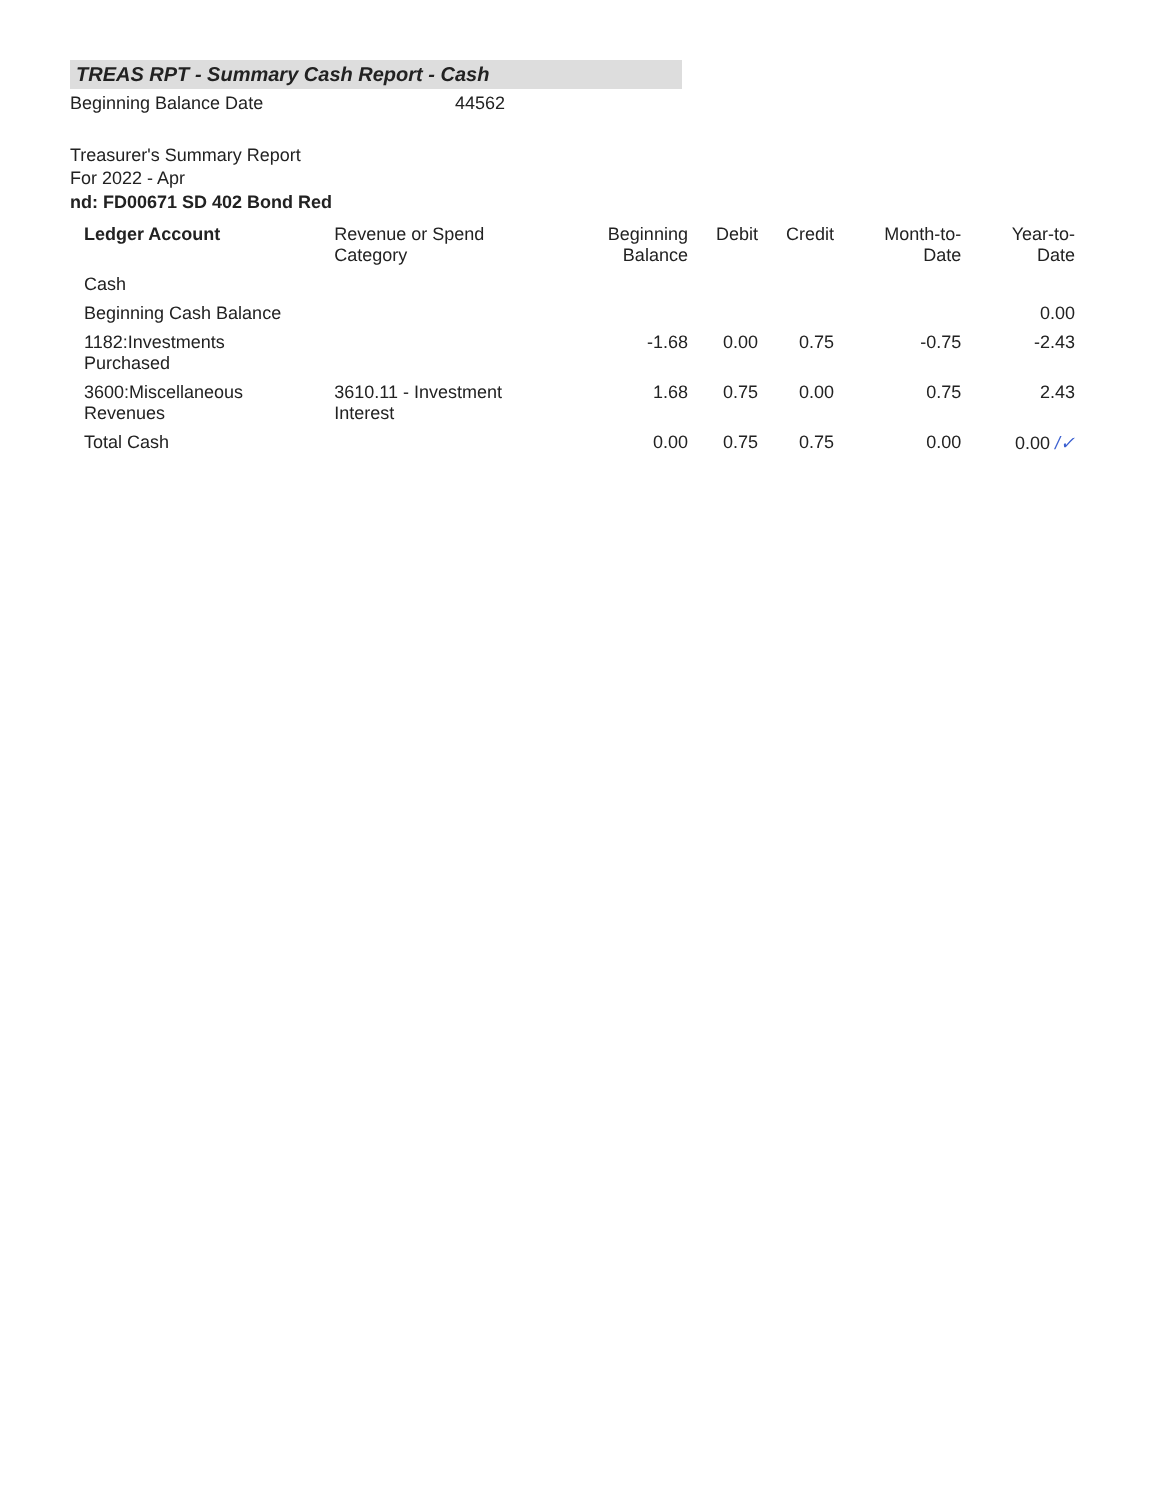TREAS RPT - Summary Cash Report - Cash
Beginning Balance Date 44562
Treasurer's Summary Report
For 2022 - Apr
nd: FD00671 SD 402 Bond Red
| Ledger Account | Revenue or Spend Category | Beginning Balance | Debit | Credit | Month-to-Date | Year-to-Date |
| --- | --- | --- | --- | --- | --- | --- |
| Cash | | | | | | |
| Beginning Cash Balance | | | | | | 0.00 |
| 1182:Investments Purchased | | -1.68 | 0.00 | 0.75 | -0.75 | -2.43 |
| 3600:Miscellaneous Revenues | 3610.11 - Investment Interest | 1.68 | 0.75 | 0.00 | 0.75 | 2.43 |
| Total Cash | | 0.00 | 0.75 | 0.75 | 0.00 | 0.00 /✓ |